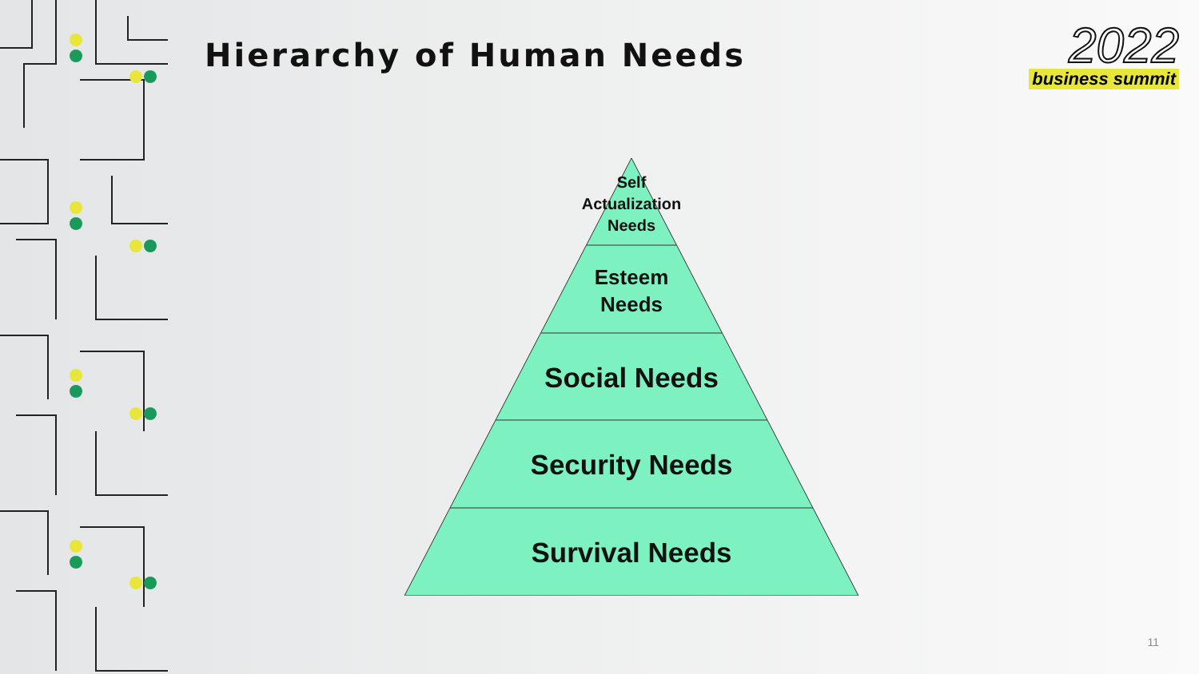Hierarchy of Human Needs
2022
business summit
Self
Actualization
Needs
Esteem
Needs
Social Needs
Security Needs
Survival Needs
11